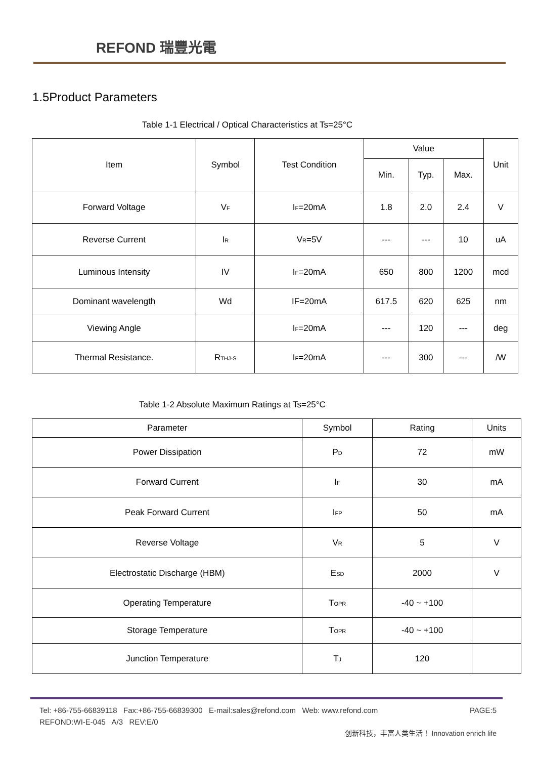REFOND 瑞豐光電
1.5Product Parameters
Table 1-1 Electrical / Optical Characteristics at Ts=25°C
| Item | Symbol | Test Condition | Value | | | Unit |
| | | | Min. | Typ. | Max. | |
| Forward Voltage | V<sub>F</sub> | I<sub>F</sub>=20mA | 1.8 | 2.0 | 2.4 | V |
| Reverse Current | I<sub>R</sub> | V<sub>R</sub>=5V | --- | --- | 10 | uA |
| Luminous Intensity | IV | I<sub>F</sub>=20mA | 650 | 800 | 1200 | mcd |
| Dominant wavelength | Wd | IF=20mA | 617.5 | 620 | 625 | nm |
| Viewing Angle | | I<sub>F</sub>=20mA | --- | 120 | --- | deg |
| Thermal Resistance. | R<sub>THJ-S</sub> | I<sub>F</sub>=20mA | --- | 300 | --- | /W |
Table 1-2 Absolute Maximum Ratings at Ts=25°C
| Parameter | Symbol | Rating | Units |
| Power Dissipation | P<sub>D</sub> | 72 | mW |
| Forward Current | I<sub>F</sub> | 30 | mA |
| Peak Forward Current | I<sub>FP</sub> | 50 | mA |
| Reverse Voltage | V<sub>R</sub> | 5 | V |
| Electrostatic Discharge (HBM) | E<sub>SD</sub> | 2000 | V |
| Operating Temperature | T<sub>OPR</sub> | -40 ~ +100 | |
| Storage Temperature | T<sub>OPR</sub> | -40 ~ +100 | |
| Junction Temperature | T<sub>J</sub> | 120 | |
Tel: +86-755-66839118 Fax:+86-755-66839300 E-mail:sales@refond.com Web: www.refond.com PAGE:5
REFOND:WI-E-045 A/3 REV:E/0
创新科技，丰富人类生活！ Innovation enrich life